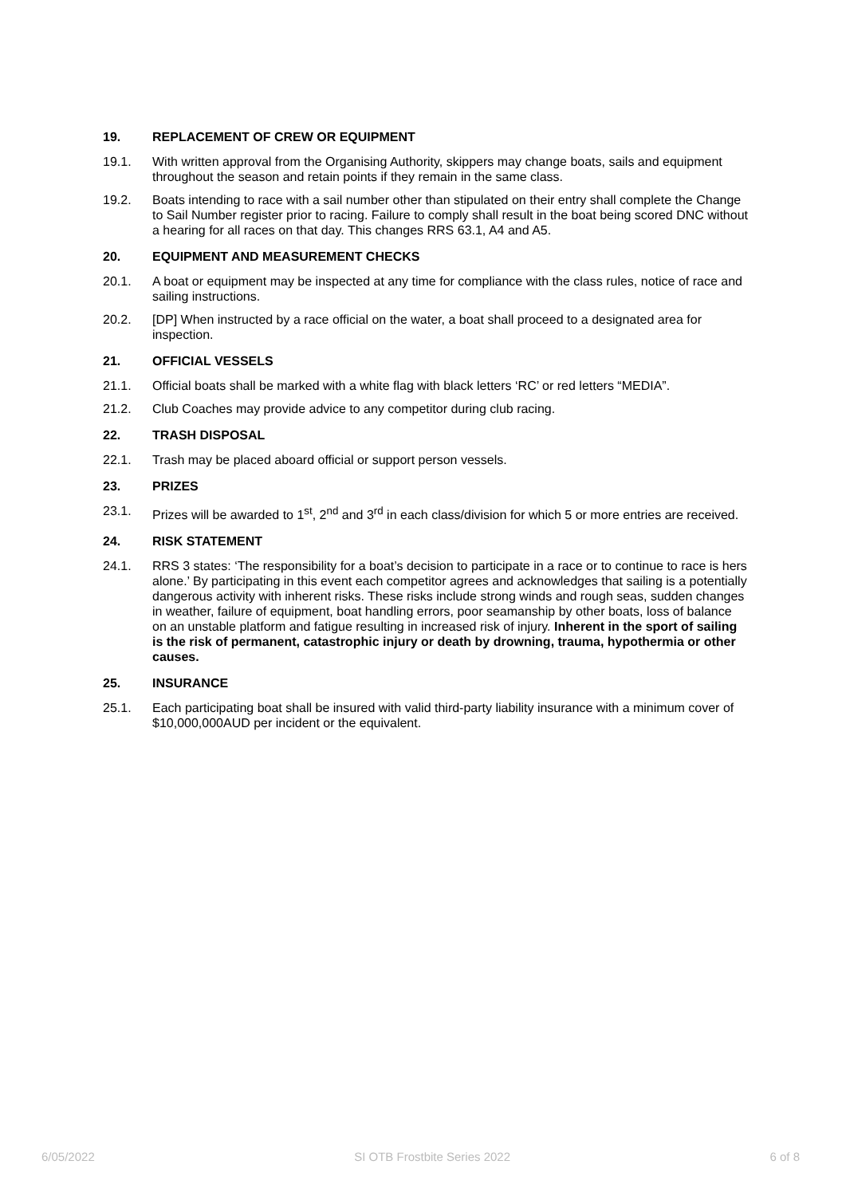19. REPLACEMENT OF CREW OR EQUIPMENT
19.1. With written approval from the Organising Authority, skippers may change boats, sails and equipment throughout the season and retain points if they remain in the same class.
19.2. Boats intending to race with a sail number other than stipulated on their entry shall complete the Change to Sail Number register prior to racing. Failure to comply shall result in the boat being scored DNC without a hearing for all races on that day. This changes RRS 63.1, A4 and A5.
20. EQUIPMENT AND MEASUREMENT CHECKS
20.1. A boat or equipment may be inspected at any time for compliance with the class rules, notice of race and sailing instructions.
20.2. [DP] When instructed by a race official on the water, a boat shall proceed to a designated area for inspection.
21. OFFICIAL VESSELS
21.1. Official boats shall be marked with a white flag with black letters ‘RC’ or red letters “MEDIA”.
21.2. Club Coaches may provide advice to any competitor during club racing.
22. TRASH DISPOSAL
22.1. Trash may be placed aboard official or support person vessels.
23. PRIZES
23.1. Prizes will be awarded to 1<sup>st</sup>, 2<sup>nd</sup> and 3<sup>rd</sup> in each class/division for which 5 or more entries are received.
24. RISK STATEMENT
24.1. RRS 3 states: ‘The responsibility for a boat’s decision to participate in a race or to continue to race is hers alone.’ By participating in this event each competitor agrees and acknowledges that sailing is a potentially dangerous activity with inherent risks. These risks include strong winds and rough seas, sudden changes in weather, failure of equipment, boat handling errors, poor seamanship by other boats, loss of balance on an unstable platform and fatigue resulting in increased risk of injury. Inherent in the sport of sailing is the risk of permanent, catastrophic injury or death by drowning, trauma, hypothermia or other causes.
25. INSURANCE
25.1. Each participating boat shall be insured with valid third-party liability insurance with a minimum cover of $10,000,000AUD per incident or the equivalent.
6/05/2022 SI OTB Frostbite Series 2022 6 of 8